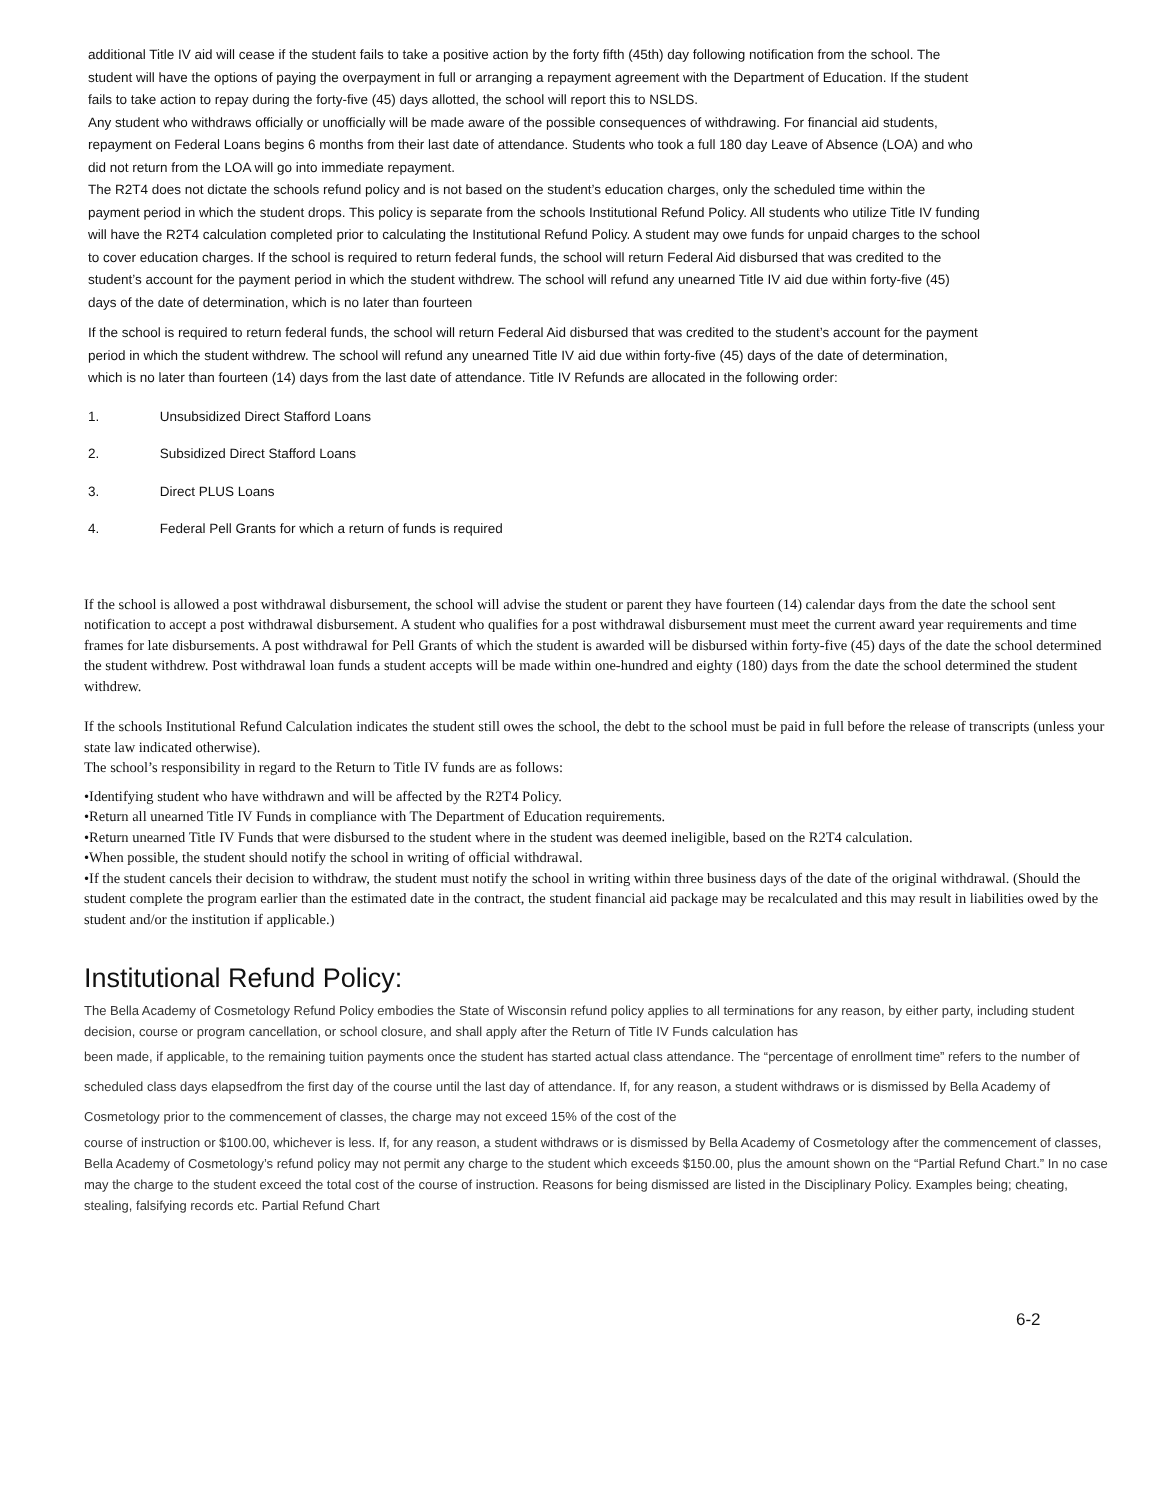additional Title IV aid will cease if the student fails to take a positive action by the forty fifth (45th) day following notification from the school. The student will have the options of paying the overpayment in full or arranging a repayment agreement with the Department of Education. If the student fails to take action to repay during the forty-five (45) days allotted, the school will report this to NSLDS.
Any student who withdraws officially or unofficially will be made aware of the possible consequences of withdrawing. For financial aid students, repayment on Federal Loans begins 6 months from their last date of attendance. Students who took a full 180 day Leave of Absence (LOA) and who did not return from the LOA will go into immediate repayment.
The R2T4 does not dictate the schools refund policy and is not based on the student’s education charges, only the scheduled time within the payment period in which the student drops. This policy is separate from the schools Institutional Refund Policy. All students who utilize Title IV funding will have the R2T4 calculation completed prior to calculating the Institutional Refund Policy. A student may owe funds for unpaid charges to the school to cover education charges. If the school is required to return federal funds, the school will return Federal Aid disbursed that was credited to the student’s account for the payment period in which the student withdrew. The school will refund any unearned Title IV aid due within forty-five (45) days of the date of determination, which is no later than fourteen
If the school is required to return federal funds, the school will return Federal Aid disbursed that was credited to the student’s account for the payment period in which the student withdrew. The school will refund any unearned Title IV aid due within forty-five (45) days of the date of determination, which is no later than fourteen (14) days from the last date of attendance. Title IV Refunds are allocated in the following order:
1. Unsubsidized Direct Stafford Loans
2. Subsidized Direct Stafford Loans
3. Direct PLUS Loans
4. Federal Pell Grants for which a return of funds is required
If the school is allowed a post withdrawal disbursement, the school will advise the student or parent they have fourteen (14) calendar days from the date the school sent notification to accept a post withdrawal disbursement. A student who qualifies for a post withdrawal disbursement must meet the current award year requirements and time frames for late disbursements. A post withdrawal for Pell Grants of which the student is awarded will be disbursed within forty-five (45) days of the date the school determined the student withdrew. Post withdrawal loan funds a student accepts will be made within one-hundred and eighty (180) days from the date the school determined the student withdrew.
If the schools Institutional Refund Calculation indicates the student still owes the school, the debt to the school must be paid in full before the release of transcripts (unless your state law indicated otherwise).
The school’s responsibility in regard to the Return to Title IV funds are as follows:
•Identifying student who have withdrawn and will be affected by the R2T4 Policy.
•Return all unearned Title IV Funds in compliance with The Department of Education requirements.
•Return unearned Title IV Funds that were disbursed to the student where in the student was deemed ineligible, based on the R2T4 calculation.
•When possible, the student should notify the school in writing of official withdrawal.
•If the student cancels their decision to withdraw, the student must notify the school in writing within three business days of the date of the original withdrawal. (Should the student complete the program earlier than the estimated date in the contract, the student financial aid package may be recalculated and this may result in liabilities owed by the student and/or the institution if applicable.)
Institutional Refund Policy:
The Bella Academy of Cosmetology Refund Policy embodies the State of Wisconsin refund policy applies to all terminations for any reason, by either party, including student decision, course or program cancellation, or school closure, and shall apply after the Return of Title IV Funds calculation has
been made, if applicable, to the remaining tuition payments once the student has started actual class attendance. The “percentage of enrollment time” refers to the number of scheduled class days elapsedfrom the first day of the course until the last day of attendance. If, for any reason, a student withdraws or is dismissed by Bella Academy of Cosmetology prior to the commencement of classes, the charge may not exceed 15% of the cost of the
course of instruction or $100.00, whichever is less. If, for any reason, a student withdraws or is dismissed by Bella Academy of Cosmetology after the commencement of classes, Bella Academy of Cosmetology’s refund policy may not permit any charge to the student which exceeds $150.00, plus the amount shown on the “Partial Refund Chart.” In no case may the charge to the student exceed the total cost of the course of instruction. Reasons for being dismissed are listed in the Disciplinary Policy. Examples being; cheating, stealing, falsifying records etc. Partial Refund Chart
6-2